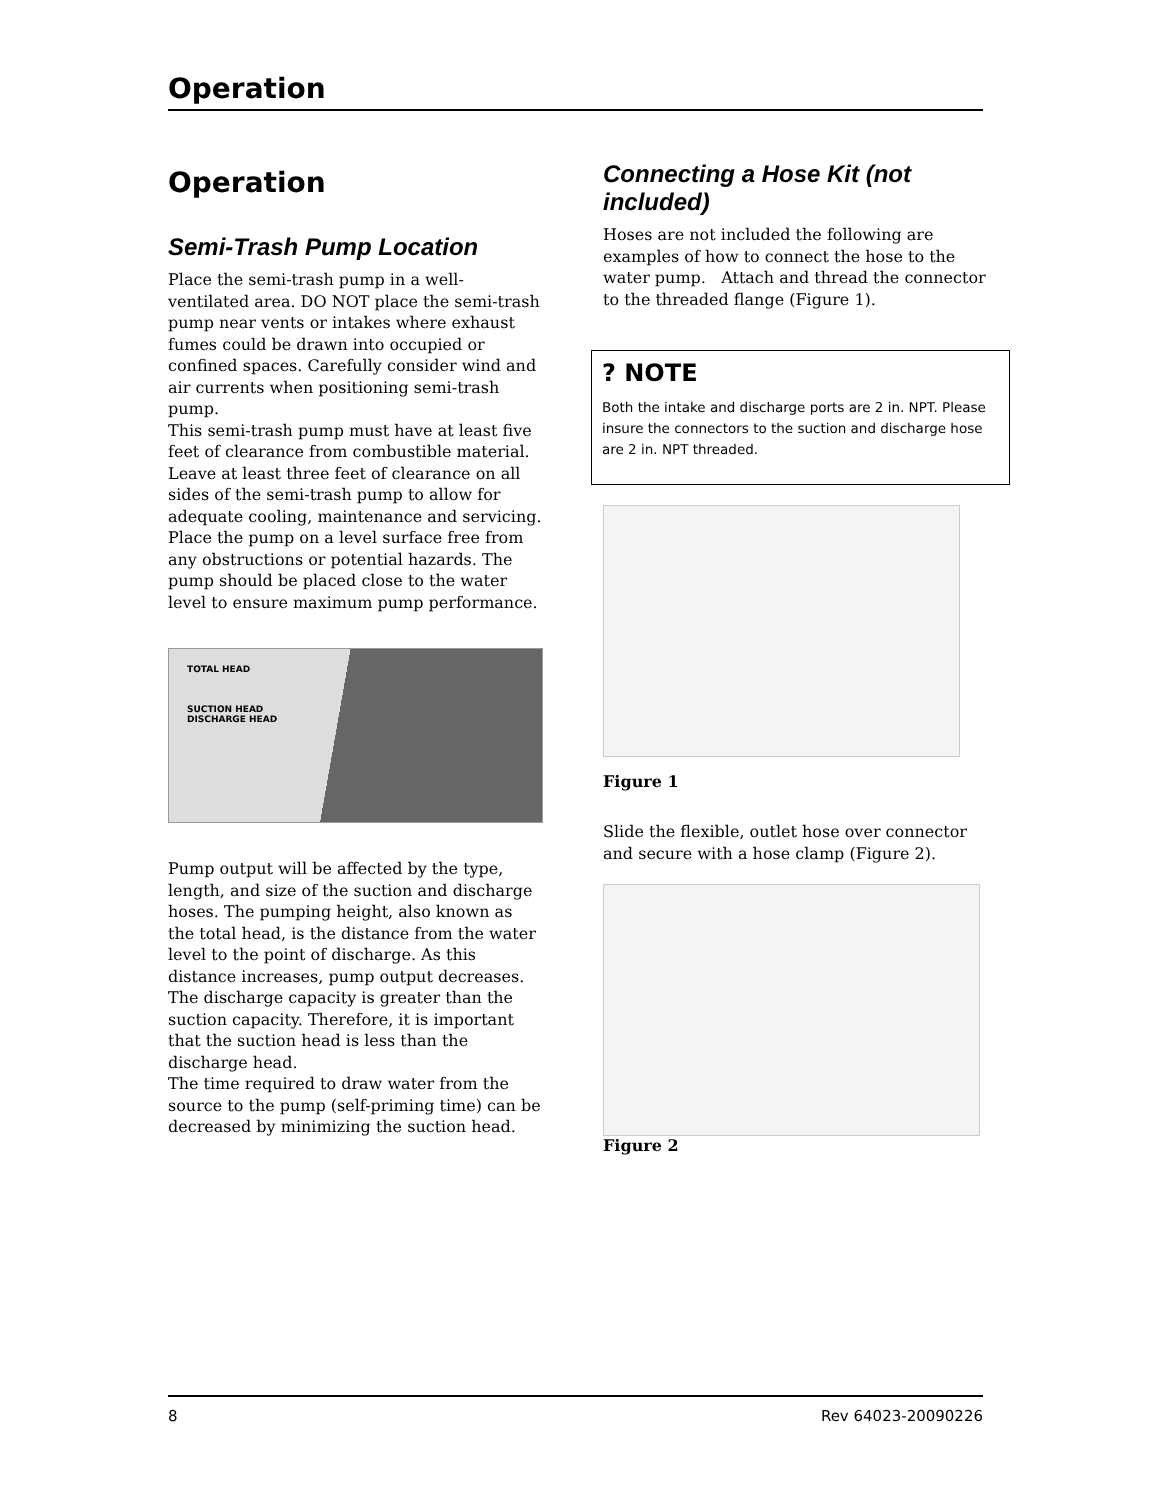Operation
Operation
Semi-Trash Pump Location
Place the semi-trash pump in a well-ventilated area. DO NOT place the semi-trash pump near vents or intakes where exhaust fumes could be drawn into occupied or confined spaces. Carefully consider wind and air currents when positioning semi-trash pump.
This semi-trash pump must have at least five feet of clearance from combustible material. Leave at least three feet of clearance on all sides of the semi-trash pump to allow for adequate cooling, maintenance and servicing.
Place the pump on a level surface free from any obstructions or potential hazards. The pump should be placed close to the water level to ensure maximum pump performance.
TOTAL HEAD
SUCTION HEAD
DISCHARGE HEAD
Pump output will be affected by the type, length, and size of the suction and discharge hoses. The pumping height, also known as the total head, is the distance from the water level to the point of discharge. As this distance increases, pump output decreases. The discharge capacity is greater than the suction capacity. Therefore, it is important that the suction head is less than the discharge head.
The time required to draw water from the source to the pump (self-priming time) can be decreased by minimizing the suction head.
Connecting a Hose Kit (not included)
Hoses are not included the following are examples of how to connect the hose to the water pump. Attach and thread the connector to the threaded flange (Figure 1).
? NOTE
Both the intake and discharge ports are 2 in. NPT. Please insure the connectors to the suction and discharge hose are 2 in. NPT threaded.
Figure 1
Slide the flexible, outlet hose over connector and secure with a hose clamp (Figure 2).
Figure 2
8 Rev 64023-20090226